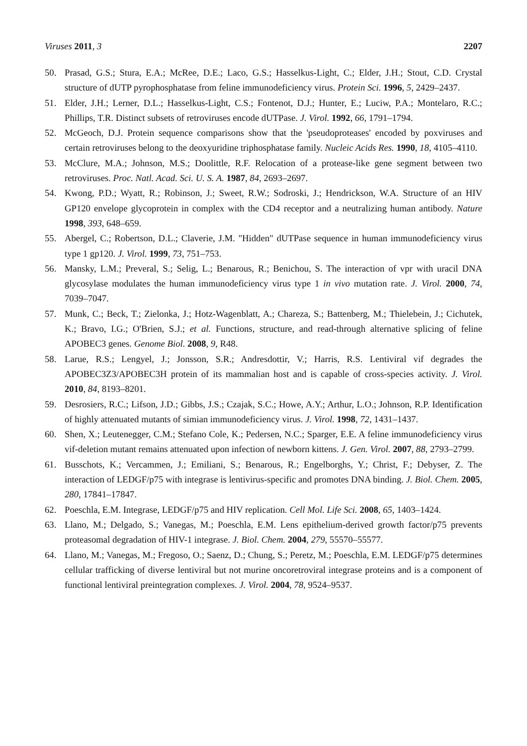Viruses 2011, 3 2207
50. Prasad, G.S.; Stura, E.A.; McRee, D.E.; Laco, G.S.; Hasselkus-Light, C.; Elder, J.H.; Stout, C.D. Crystal structure of dUTP pyrophosphatase from feline immunodeficiency virus. Protein Sci. 1996, 5, 2429–2437.
51. Elder, J.H.; Lerner, D.L.; Hasselkus-Light, C.S.; Fontenot, D.J.; Hunter, E.; Luciw, P.A.; Montelaro, R.C.; Phillips, T.R. Distinct subsets of retroviruses encode dUTPase. J. Virol. 1992, 66, 1791–1794.
52. McGeoch, D.J. Protein sequence comparisons show that the 'pseudoproteases' encoded by poxviruses and certain retroviruses belong to the deoxyuridine triphosphatase family. Nucleic Acids Res. 1990, 18, 4105–4110.
53. McClure, M.A.; Johnson, M.S.; Doolittle, R.F. Relocation of a protease-like gene segment between two retroviruses. Proc. Natl. Acad. Sci. U. S. A. 1987, 84, 2693–2697.
54. Kwong, P.D.; Wyatt, R.; Robinson, J.; Sweet, R.W.; Sodroski, J.; Hendrickson, W.A. Structure of an HIV GP120 envelope glycoprotein in complex with the CD4 receptor and a neutralizing human antibody. Nature 1998, 393, 648–659.
55. Abergel, C.; Robertson, D.L.; Claverie, J.M. "Hidden" dUTPase sequence in human immunodeficiency virus type 1 gp120. J. Virol. 1999, 73, 751–753.
56. Mansky, L.M.; Preveral, S.; Selig, L.; Benarous, R.; Benichou, S. The interaction of vpr with uracil DNA glycosylase modulates the human immunodeficiency virus type 1 in vivo mutation rate. J. Virol. 2000, 74, 7039–7047.
57. Munk, C.; Beck, T.; Zielonka, J.; Hotz-Wagenblatt, A.; Chareza, S.; Battenberg, M.; Thielebein, J.; Cichutek, K.; Bravo, I.G.; O'Brien, S.J.; et al. Functions, structure, and read-through alternative splicing of feline APOBEC3 genes. Genome Biol. 2008, 9, R48.
58. Larue, R.S.; Lengyel, J.; Jonsson, S.R.; Andresdottir, V.; Harris, R.S. Lentiviral vif degrades the APOBEC3Z3/APOBEC3H protein of its mammalian host and is capable of cross-species activity. J. Virol. 2010, 84, 8193–8201.
59. Desrosiers, R.C.; Lifson, J.D.; Gibbs, J.S.; Czajak, S.C.; Howe, A.Y.; Arthur, L.O.; Johnson, R.P. Identification of highly attenuated mutants of simian immunodeficiency virus. J. Virol. 1998, 72, 1431–1437.
60. Shen, X.; Leutenegger, C.M.; Stefano Cole, K.; Pedersen, N.C.; Sparger, E.E. A feline immunodeficiency virus vif-deletion mutant remains attenuated upon infection of newborn kittens. J. Gen. Virol. 2007, 88, 2793–2799.
61. Busschots, K.; Vercammen, J.; Emiliani, S.; Benarous, R.; Engelborghs, Y.; Christ, F.; Debyser, Z. The interaction of LEDGF/p75 with integrase is lentivirus-specific and promotes DNA binding. J. Biol. Chem. 2005, 280, 17841–17847.
62. Poeschla, E.M. Integrase, LEDGF/p75 and HIV replication. Cell Mol. Life Sci. 2008, 65, 1403–1424.
63. Llano, M.; Delgado, S.; Vanegas, M.; Poeschla, E.M. Lens epithelium-derived growth factor/p75 prevents proteasomal degradation of HIV-1 integrase. J. Biol. Chem. 2004, 279, 55570–55577.
64. Llano, M.; Vanegas, M.; Fregoso, O.; Saenz, D.; Chung, S.; Peretz, M.; Poeschla, E.M. LEDGF/p75 determines cellular trafficking of diverse lentiviral but not murine oncoretroviral integrase proteins and is a component of functional lentiviral preintegration complexes. J. Virol. 2004, 78, 9524–9537.